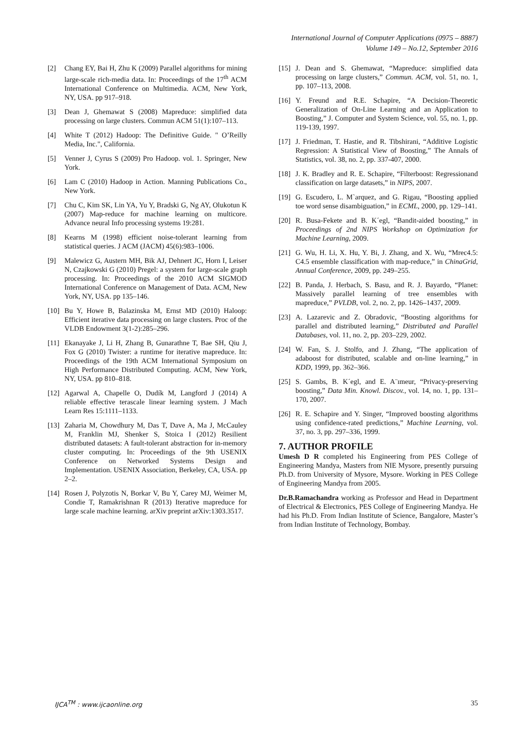International Journal of Computer Applications (0975 – 8887)
Volume 149 – No.12, September 2016
[2] Chang EY, Bai H, Zhu K (2009) Parallel algorithms for mining large-scale rich-media data. In: Proceedings of the 17<sup>th</sup> ACM International Conference on Multimedia. ACM, New York, NY, USA. pp 917–918.
[3] Dean J, Ghemawat S (2008) Mapreduce: simplified data processing on large clusters. Commun ACM 51(1):107–113.
[4] White T (2012) Hadoop: The Definitive Guide. " O’Reilly Media, Inc.", California.
[5] Venner J, Cyrus S (2009) Pro Hadoop. vol. 1. Springer, New York.
[6] Lam C (2010) Hadoop in Action. Manning Publications Co., New York.
[7] Chu C, Kim SK, Lin YA, Yu Y, Bradski G, Ng AY, Olukotun K (2007) Map-reduce for machine learning on multicore. Advance neural Info processing systems 19:281.
[8] Kearns M (1998) efficient noise-tolerant learning from statistical queries. J ACM (JACM) 45(6):983–1006.
[9] Malewicz G, Austern MH, Bik AJ, Dehnert JC, Horn I, Leiser N, Czajkowski G (2010) Pregel: a system for large-scale graph processing. In: Proceedings of the 2010 ACM SIGMOD International Conference on Management of Data. ACM, New York, NY, USA. pp 135–146.
[10] Bu Y, Howe B, Balazinska M, Ernst MD (2010) Haloop: Efficient iterative data processing on large clusters. Proc of the VLDB Endowment 3(1-2):285–296.
[11] Ekanayake J, Li H, Zhang B, Gunarathne T, Bae SH, Qiu J, Fox G (2010) Twister: a runtime for iterative mapreduce. In: Proceedings of the 19th ACM International Symposium on High Performance Distributed Computing. ACM, New York, NY, USA. pp 810–818.
[12] Agarwal A, Chapelle O, Dudík M, Langford J (2014) A reliable effective terascale linear learning system. J Mach Learn Res 15:1111–1133.
[13] Zaharia M, Chowdhury M, Das T, Dave A, Ma J, McCauley M, Franklin MJ, Shenker S, Stoica I (2012) Resilient distributed datasets: A fault-tolerant abstraction for in-memory cluster computing. In: Proceedings of the 9th USENIX Conference on Networked Systems Design and Implementation. USENIX Association, Berkeley, CA, USA. pp 2–2.
[14] Rosen J, Polyzotis N, Borkar V, Bu Y, Carey MJ, Weimer M, Condie T, Ramakrishnan R (2013) Iterative mapreduce for large scale machine learning. arXiv preprint arXiv:1303.3517.
[15] J. Dean and S. Ghemawat, “Mapreduce: simplified data processing on large clusters,” Commun. ACM, vol. 51, no. 1, pp. 107–113, 2008.
[16] Y. Freund and R.E. Schapire, “A Decision-Theoretic Generalization of On-Line Learning and an Application to Boosting,” J. Computer and System Science, vol. 55, no. 1, pp. 119-139, 1997.
[17] J. Friedman, T. Hastie, and R. Tibshirani, “Additive Logistic Regression: A Statistical View of Boosting,” The Annals of Statistics, vol. 38, no. 2, pp. 337-407, 2000.
[18] J. K. Bradley and R. E. Schapire, “Filterboost: Regressionand classification on large datasets,” in NIPS, 2007.
[19] G. Escudero, L. M`arquez, and G. Rigau, “Boosting applied toe word sense disambiguation,” in ECML, 2000, pp. 129–141.
[20] R. Busa-Fekete and B. K´egl, “Bandit-aided boosting,” in Proceedings of 2nd NIPS Workshop on Optimization for Machine Learning, 2009.
[21] G. Wu, H. Li, X. Hu, Y. Bi, J. Zhang, and X. Wu, “Mrec4.5: C4.5 ensemble classification with map-reduce,” in ChinaGrid, Annual Conference, 2009, pp. 249–255.
[22] B. Panda, J. Herbach, S. Basu, and R. J. Bayardo, “Planet: Massively parallel learning of tree ensembles with mapreduce,” PVLDB, vol. 2, no. 2, pp. 1426–1437, 2009.
[23] A. Lazarevic and Z. Obradovic, “Boosting algorithms for parallel and distributed learning,” Distributed and Parallel Databases, vol. 11, no. 2, pp. 203–229, 2002.
[24] W. Fan, S. J. Stolfo, and J. Zhang, “The application of adaboost for distributed, scalable and on-line learning,” in KDD, 1999, pp. 362–366.
[25] S. Gambs, B. K´egl, and E. A¨ımeur, “Privacy-preserving boosting,” Data Min. Knowl. Discov., vol. 14, no. 1, pp. 131–170, 2007.
[26] R. E. Schapire and Y. Singer, “Improved boosting algorithms using confidence-rated predictions,” Machine Learning, vol. 37, no. 3, pp. 297–336, 1999.
7. AUTHOR PROFILE
Umesh D R completed his Engineering from PES College of Engineering Mandya, Masters from NIE Mysore, presently pursuing Ph.D. from University of Mysore, Mysore. Working in PES College of Engineering Mandya from 2005.
Dr.B.Ramachandra working as Professor and Head in Department of Electrical & Electronics, PES College of Engineering Mandya. He had his Ph.D. From Indian Institute of Science, Bangalore, Master’s from Indian Institute of Technology, Bombay.
IJCA<sup>TM</sup> : www.ijcaonline.org 35